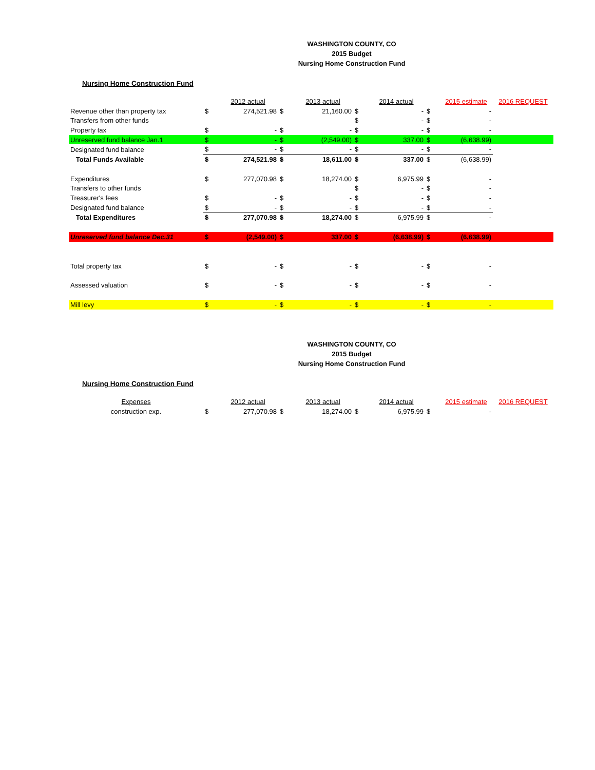WASHINGTON COUNTY, CO
2015 Budget
Nursing Home Construction Fund
Nursing Home Construction Fund
| | | 2012 actual | | 2013 actual | | 2014 actual | | 2015 estimate | 2016 REQUEST |
| Revenue other than property tax | $ | 274,521.98 | $ | 21,160.00 | $ | - | $ | - | |
| Transfers from other funds | | | | | $ | - | $ | - | |
| Property tax | $ | - | $ | - | $ | - | $ | - | |
| Unreserved fund balance Jan.1 | $ | - | $ | (2,549.00) | $ | 337.00 | $ | (6,638.99) | |
| Designated fund balance | $ | - | $ | - | $ | - | $ | - | |
| Total Funds Available | $ | 274,521.98 | $ | 18,611.00 | $ | 337.00 | $ | (6,638.99) | |
| Expenditures | $ | 277,070.98 | $ | 18,274.00 | $ | 6,975.99 | $ | - | |
| Transfers to other funds | | | | | $ | - | $ | - | |
| Treasurer's fees | $ | - | $ | - | $ | - | $ | - | |
| Designated fund balance | $ | - | $ | - | $ | - | $ | - | |
| Total Expenditures | $ | 277,070.98 | $ | 18,274.00 | $ | 6,975.99 | $ | - | |
| Unreserved fund balance Dec.31 | $ | (2,549.00) | $ | 337.00 | $ | (6,638.99) | $ | (6,638.99) | |
| Total property tax | $ | - | $ | - | $ | - | $ | - | |
| Assessed valuation | $ | - | $ | - | $ | - | $ | - | |
| Mill levy | $ | - | $ | - | $ | - | $ | - | |
WASHINGTON COUNTY, CO
2015 Budget
Nursing Home Construction Fund
Nursing Home Construction Fund
| Expenses | | 2012 actual | | 2013 actual | | 2014 actual | | 2015 estimate | 2016 REQUEST |
| construction exp. | $ | 277,070.98 | $ | 18,274.00 | $ | 6,975.99 | $ | - | |